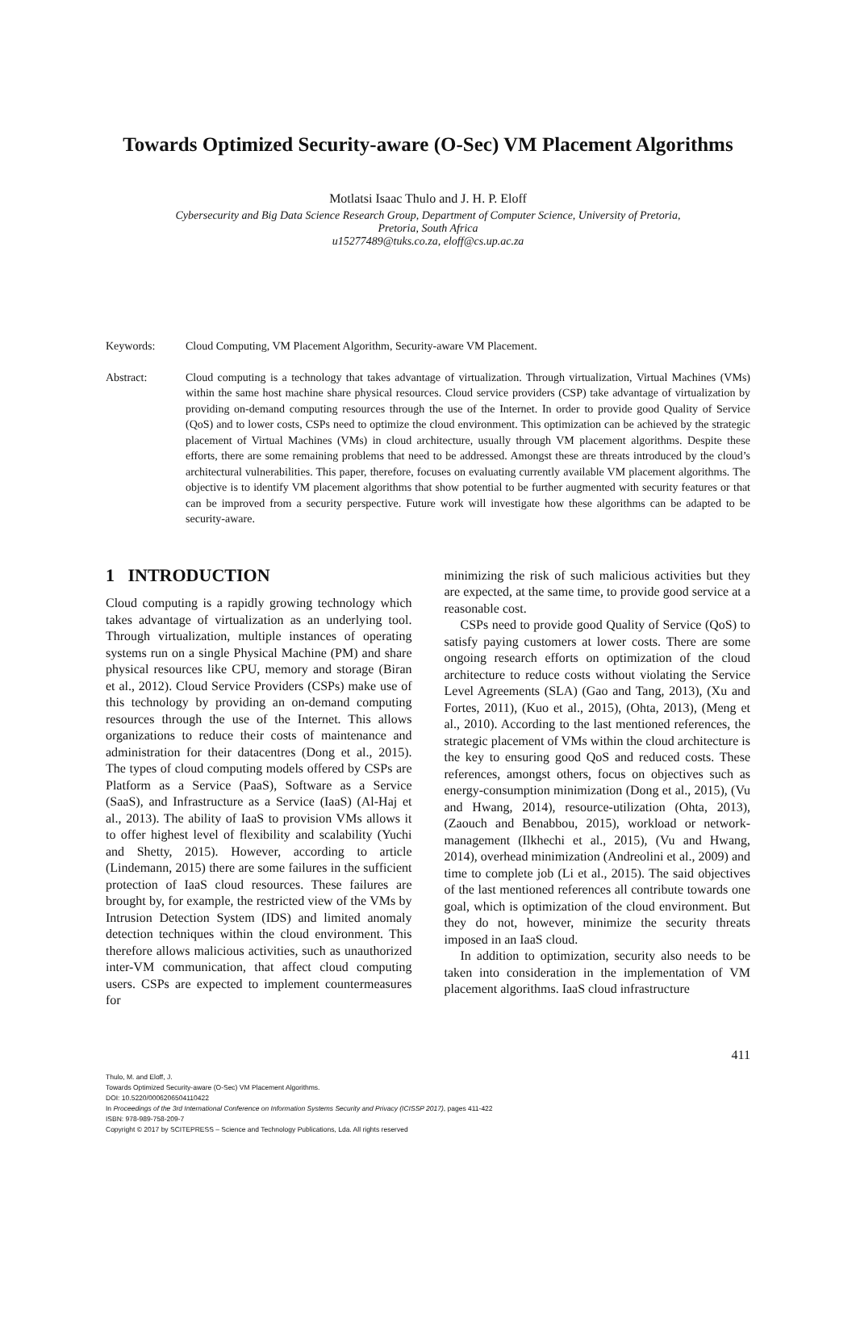Towards Optimized Security-aware (O-Sec) VM Placement Algorithms
Motlatsi Isaac Thulo and J. H. P. Eloff
Cybersecurity and Big Data Science Research Group, Department of Computer Science, University of Pretoria,
Pretoria, South Africa
u15277489@tuks.co.za, eloff@cs.up.ac.za
Keywords: Cloud Computing, VM Placement Algorithm, Security-aware VM Placement.
Abstract: Cloud computing is a technology that takes advantage of virtualization. Through virtualization, Virtual Machines (VMs) within the same host machine share physical resources. Cloud service providers (CSP) take advantage of virtualization by providing on-demand computing resources through the use of the Internet. In order to provide good Quality of Service (QoS) and to lower costs, CSPs need to optimize the cloud environment. This optimization can be achieved by the strategic placement of Virtual Machines (VMs) in cloud architecture, usually through VM placement algorithms. Despite these efforts, there are some remaining problems that need to be addressed. Amongst these are threats introduced by the cloud’s architectural vulnerabilities. This paper, therefore, focuses on evaluating currently available VM placement algorithms. The objective is to identify VM placement algorithms that show potential to be further augmented with security features or that can be improved from a security perspective. Future work will investigate how these algorithms can be adapted to be security-aware.
1 INTRODUCTION
Cloud computing is a rapidly growing technology which takes advantage of virtualization as an underlying tool. Through virtualization, multiple instances of operating systems run on a single Physical Machine (PM) and share physical resources like CPU, memory and storage (Biran et al., 2012). Cloud Service Providers (CSPs) make use of this technology by providing an on-demand computing resources through the use of the Internet. This allows organizations to reduce their costs of maintenance and administration for their datacentres (Dong et al., 2015). The types of cloud computing models offered by CSPs are Platform as a Service (PaaS), Software as a Service (SaaS), and Infrastructure as a Service (IaaS) (Al-Haj et al., 2013). The ability of IaaS to provision VMs allows it to offer highest level of flexibility and scalability (Yuchi and Shetty, 2015). However, according to article (Lindemann, 2015) there are some failures in the sufficient protection of IaaS cloud resources. These failures are brought by, for example, the restricted view of the VMs by Intrusion Detection System (IDS) and limited anomaly detection techniques within the cloud environment. This therefore allows malicious activities, such as unauthorized inter-VM communication, that affect cloud computing users. CSPs are expected to implement countermeasures for
minimizing the risk of such malicious activities but they are expected, at the same time, to provide good service at a reasonable cost.
CSPs need to provide good Quality of Service (QoS) to satisfy paying customers at lower costs. There are some ongoing research efforts on optimization of the cloud architecture to reduce costs without violating the Service Level Agreements (SLA) (Gao and Tang, 2013), (Xu and Fortes, 2011), (Kuo et al., 2015), (Ohta, 2013), (Meng et al., 2010). According to the last mentioned references, the strategic placement of VMs within the cloud architecture is the key to ensuring good QoS and reduced costs. These references, amongst others, focus on objectives such as energy-consumption minimization (Dong et al., 2015), (Vu and Hwang, 2014), resource-utilization (Ohta, 2013), (Zaouch and Benabbou, 2015), workload or network-management (Ilkhechi et al., 2015), (Vu and Hwang, 2014), overhead minimization (Andreolini et al., 2009) and time to complete job (Li et al., 2015). The said objectives of the last mentioned references all contribute towards one goal, which is optimization of the cloud environment. But they do not, however, minimize the security threats imposed in an IaaS cloud.
In addition to optimization, security also needs to be taken into consideration in the implementation of VM placement algorithms. IaaS cloud infrastructure
411
Thulo, M. and Eloff, J.
Towards Optimized Security-aware (O-Sec) VM Placement Algorithms.
DOI: 10.5220/0006206504110422
In Proceedings of the 3rd International Conference on Information Systems Security and Privacy (ICISSP 2017), pages 411-422
ISBN: 978-989-758-209-7
Copyright © 2017 by SCITEPRESS – Science and Technology Publications, Lda. All rights reserved